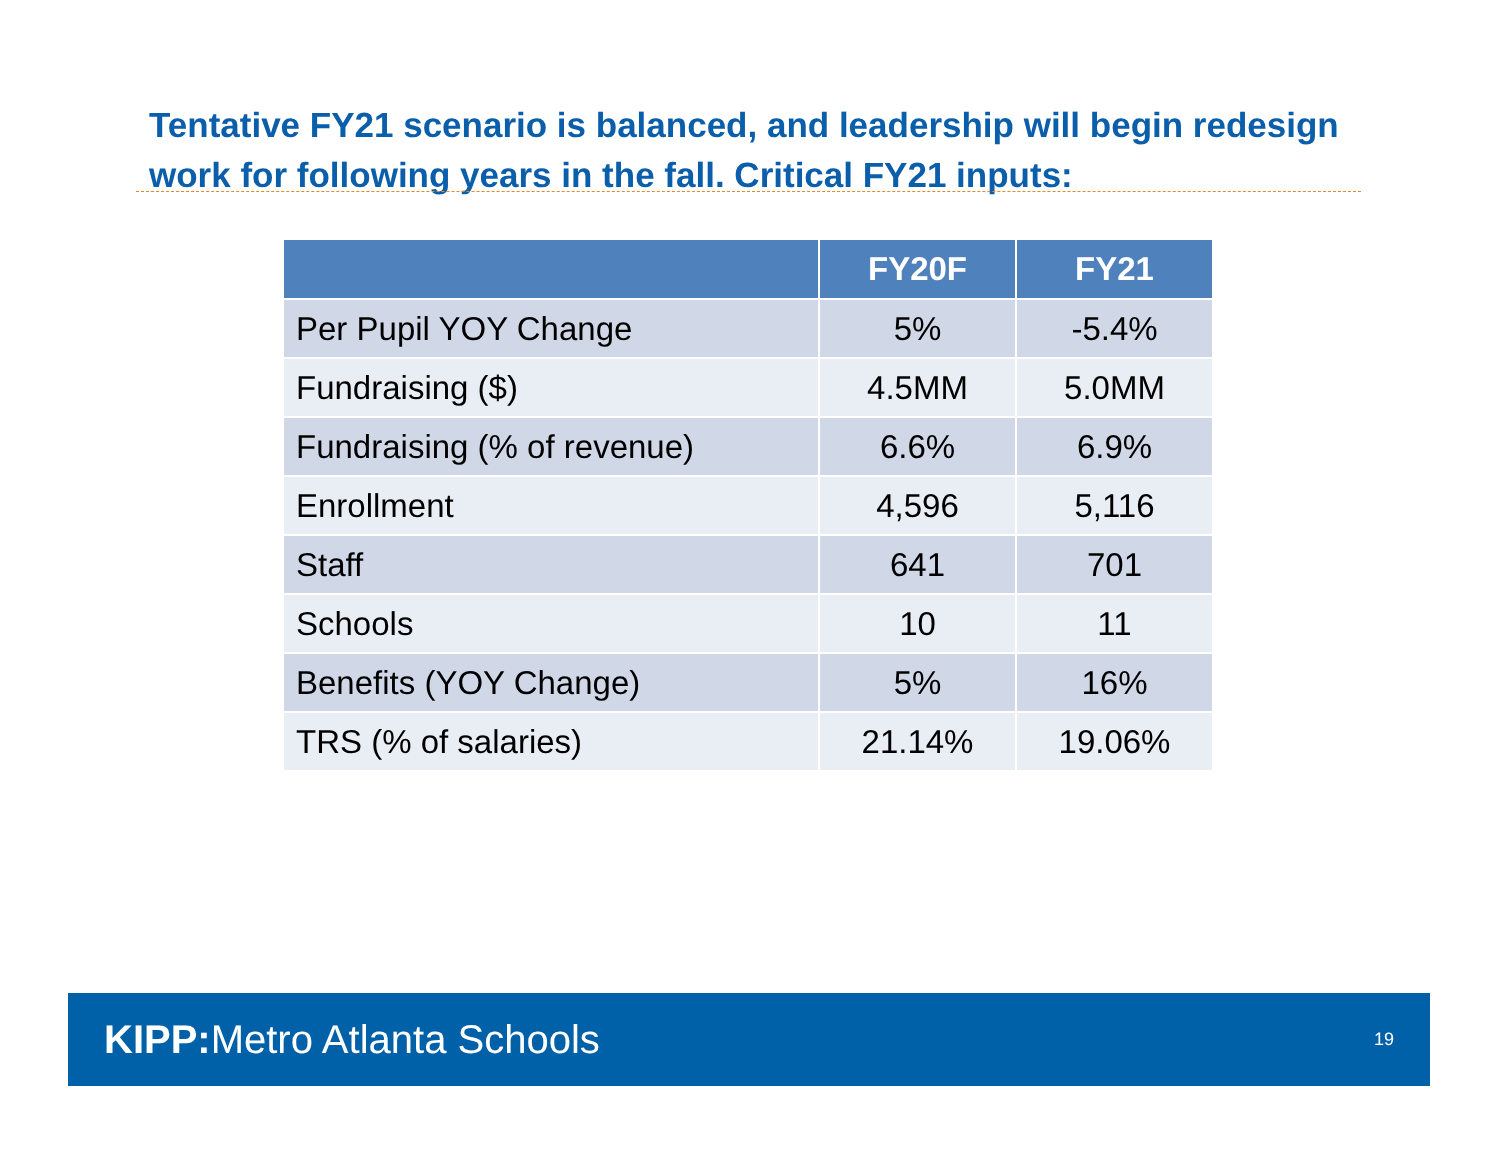Tentative FY21 scenario is balanced, and leadership will begin redesign work for following years in the fall. Critical FY21 inputs:
| | FY20F | FY21 |
| --- | --- | --- |
| Per Pupil YOY Change | 5% | -5.4% |
| Fundraising ($) | 4.5MM | 5.0MM |
| Fundraising (% of revenue) | 6.6% | 6.9% |
| Enrollment | 4,596 | 5,116 |
| Staff | 641 | 701 |
| Schools | 10 | 11 |
| Benefits (YOY Change) | 5% | 16% |
| TRS (% of salaries) | 21.14% | 19.06% |
KIPP: Metro Atlanta Schools
19